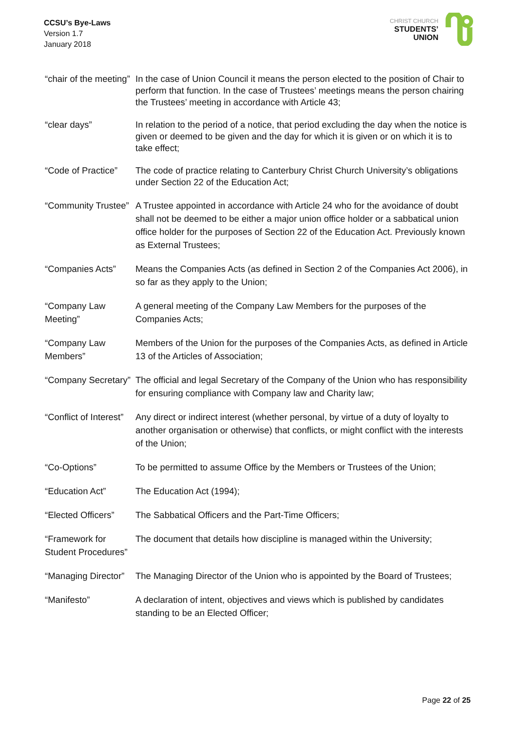CCSU’s Bye-Laws
Version 1.7
January 2018
CHRIST CHURCH
STUDENTS’
UNION
| “chair of the meeting” | In the case of Union Council it means the person elected to the position of Chair to perform that function. In the case of Trustees’ meetings means the person chairing the Trustees’ meeting in accordance with Article 43; |
| “clear days” | In relation to the period of a notice, that period excluding the day when the notice is given or deemed to be given and the day for which it is given or on which it is to take effect; |
| “Code of Practice” | The code of practice relating to Canterbury Christ Church University’s obligations under Section 22 of the Education Act; |
| “Community Trustee” | A Trustee appointed in accordance with Article 24 who for the avoidance of doubt shall not be deemed to be either a major union office holder or a sabbatical union office holder for the purposes of Section 22 of the Education Act. Previously known as External Trustees; |
| “Companies Acts” | Means the Companies Acts (as defined in Section 2 of the Companies Act 2006), in so far as they apply to the Union; |
| “Company Law Meeting” | A general meeting of the Company Law Members for the purposes of the Companies Acts; |
| “Company Law Members” | Members of the Union for the purposes of the Companies Acts, as defined in Article 13 of the Articles of Association; |
| “Company Secretary” | The official and legal Secretary of the Company of the Union who has responsibility for ensuring compliance with Company law and Charity law; |
| “Conflict of Interest” | Any direct or indirect interest (whether personal, by virtue of a duty of loyalty to another organisation or otherwise) that conflicts, or might conflict with the interests of the Union; |
| “Co-Options” | To be permitted to assume Office by the Members or Trustees of the Union; |
| “Education Act” | The Education Act (1994); |
| “Elected Officers” | The Sabbatical Officers and the Part-Time Officers; |
| “Framework for Student Procedures” | The document that details how discipline is managed within the University; |
| “Managing Director” | The Managing Director of the Union who is appointed by the Board of Trustees; |
| “Manifesto” | A declaration of intent, objectives and views which is published by candidates standing to be an Elected Officer; |
Page 22 of 25